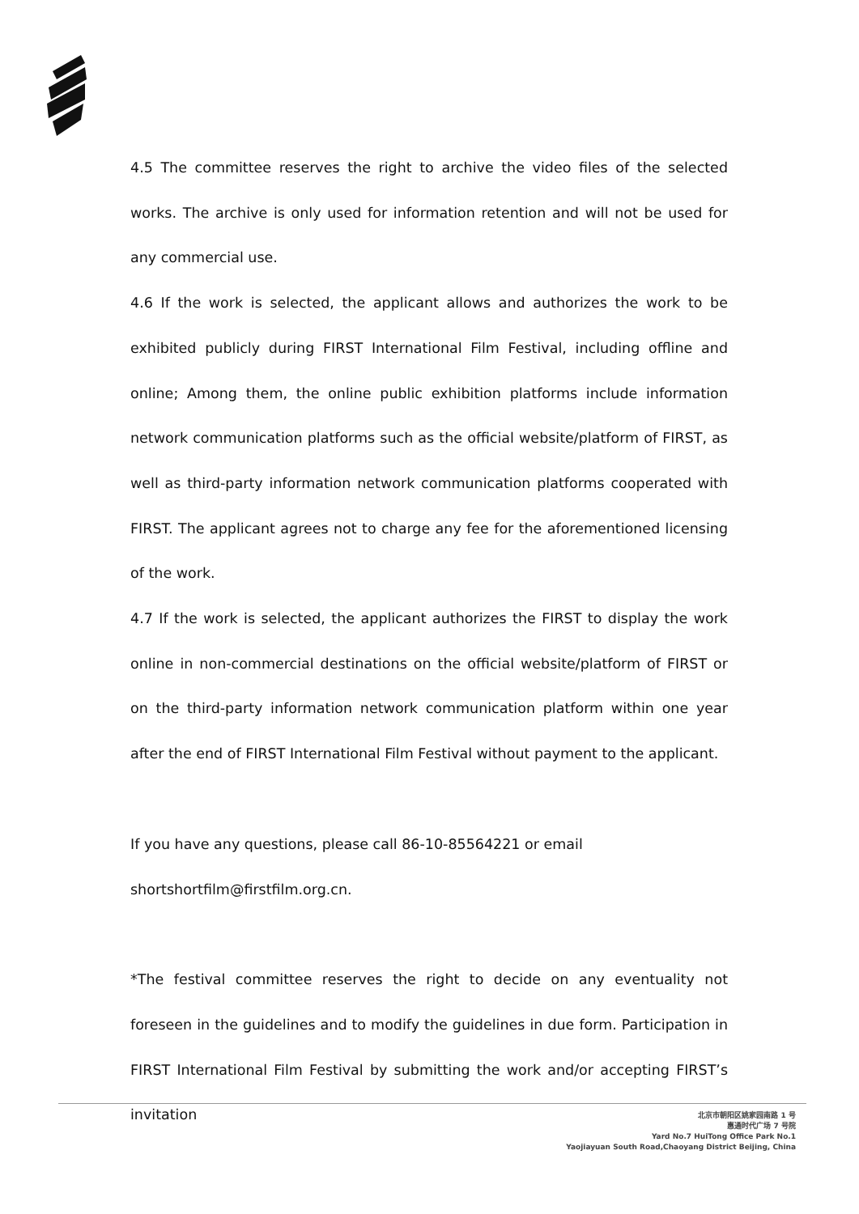4.5 The committee reserves the right to archive the video files of the selected works. The archive is only used for information retention and will not be used for any commercial use.
4.6 If the work is selected, the applicant allows and authorizes the work to be exhibited publicly during FIRST International Film Festival, including offline and online; Among them, the online public exhibition platforms include information network communication platforms such as the official website/platform of FIRST, as well as third-party information network communication platforms cooperated with FIRST. The applicant agrees not to charge any fee for the aforementioned licensing of the work.
4.7 If the work is selected, the applicant authorizes the FIRST to display the work online in non-commercial destinations on the official website/platform of FIRST or on the third-party information network communication platform within one year after the end of FIRST International Film Festival without payment to the applicant.
If you have any questions, please call 86-10-85564221 or email
shortshortfilm@firstfilm.org.cn.
*The festival committee reserves the right to decide on any eventuality not foreseen in the guidelines and to modify the guidelines in due form. Participation in FIRST International Film Festival by submitting the work and/or accepting FIRST’s invitation
北京市朝阳区姚家园南路 1 号
惠通时代广场 7 号院
Yard No.7 HuiTong Office Park No.1
Yaojiayuan South Road,Chaoyang District Beijing, China